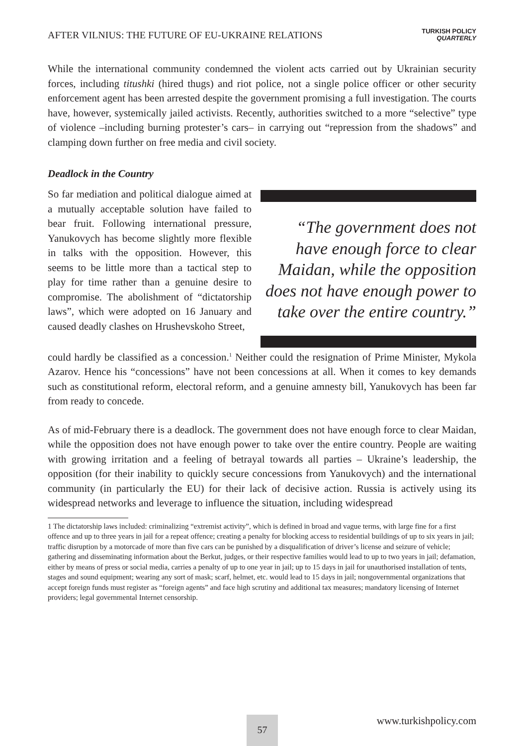AFTER VILNIUS: THE FUTURE OF EU-UKRAINE RELATIONS
TURKISH POLICY
QUARTERLY
While the international community condemned the violent acts carried out by Ukrainian security forces, including titushki (hired thugs) and riot police, not a single police officer or other security enforcement agent has been arrested despite the government promising a full investigation. The courts have, however, systemically jailed activists. Recently, authorities switched to a more “selective” type of violence –including burning protester’s cars– in carrying out “repression from the shadows” and clamping down further on free media and civil society.
Deadlock in the Country
So far mediation and political dialogue aimed at a mutually acceptable solution have failed to bear fruit. Following international pressure, Yanukovych has become slightly more flexible in talks with the opposition. However, this seems to be little more than a tactical step to play for time rather than a genuine desire to compromise. The abolishment of “dictatorship laws”, which were adopted on 16 January and caused deadly clashes on Hrushevskoho Street,
“The government does not have enough force to clear Maidan, while the opposition does not have enough power to take over the entire country.”
could hardly be classified as a concession.<sup>1</sup> Neither could the resignation of Prime Minister, Mykola Azarov. Hence his “concessions” have not been concessions at all. When it comes to key demands such as constitutional reform, electoral reform, and a genuine amnesty bill, Yanukovych has been far from ready to concede.
As of mid-February there is a deadlock. The government does not have enough force to clear Maidan, while the opposition does not have enough power to take over the entire country. People are waiting with growing irritation and a feeling of betrayal towards all parties – Ukraine’s leadership, the opposition (for their inability to quickly secure concessions from Yanukovych) and the international community (in particularly the EU) for their lack of decisive action. Russia is actively using its widespread networks and leverage to influence the situation, including widespread
1 The dictatorship laws included: criminalizing “extremist activity”, which is defined in broad and vague terms, with large fine for a first offence and up to three years in jail for a repeat offence; creating a penalty for blocking access to residential buildings of up to six years in jail; traffic disruption by a motorcade of more than five cars can be punished by a disqualification of driver’s license and seizure of vehicle; gathering and disseminating information about the Berkut, judges, or their respective families would lead to up to two years in jail; defamation, either by means of press or social media, carries a penalty of up to one year in jail; up to 15 days in jail for unauthorised installation of tents, stages and sound equipment; wearing any sort of mask; scarf, helmet, etc. would lead to 15 days in jail; nongovernmental organizations that accept foreign funds must register as “foreign agents” and face high scrutiny and additional tax measures; mandatory licensing of Internet providers; legal governmental Internet censorship.
57 www.turkishpolicy.com